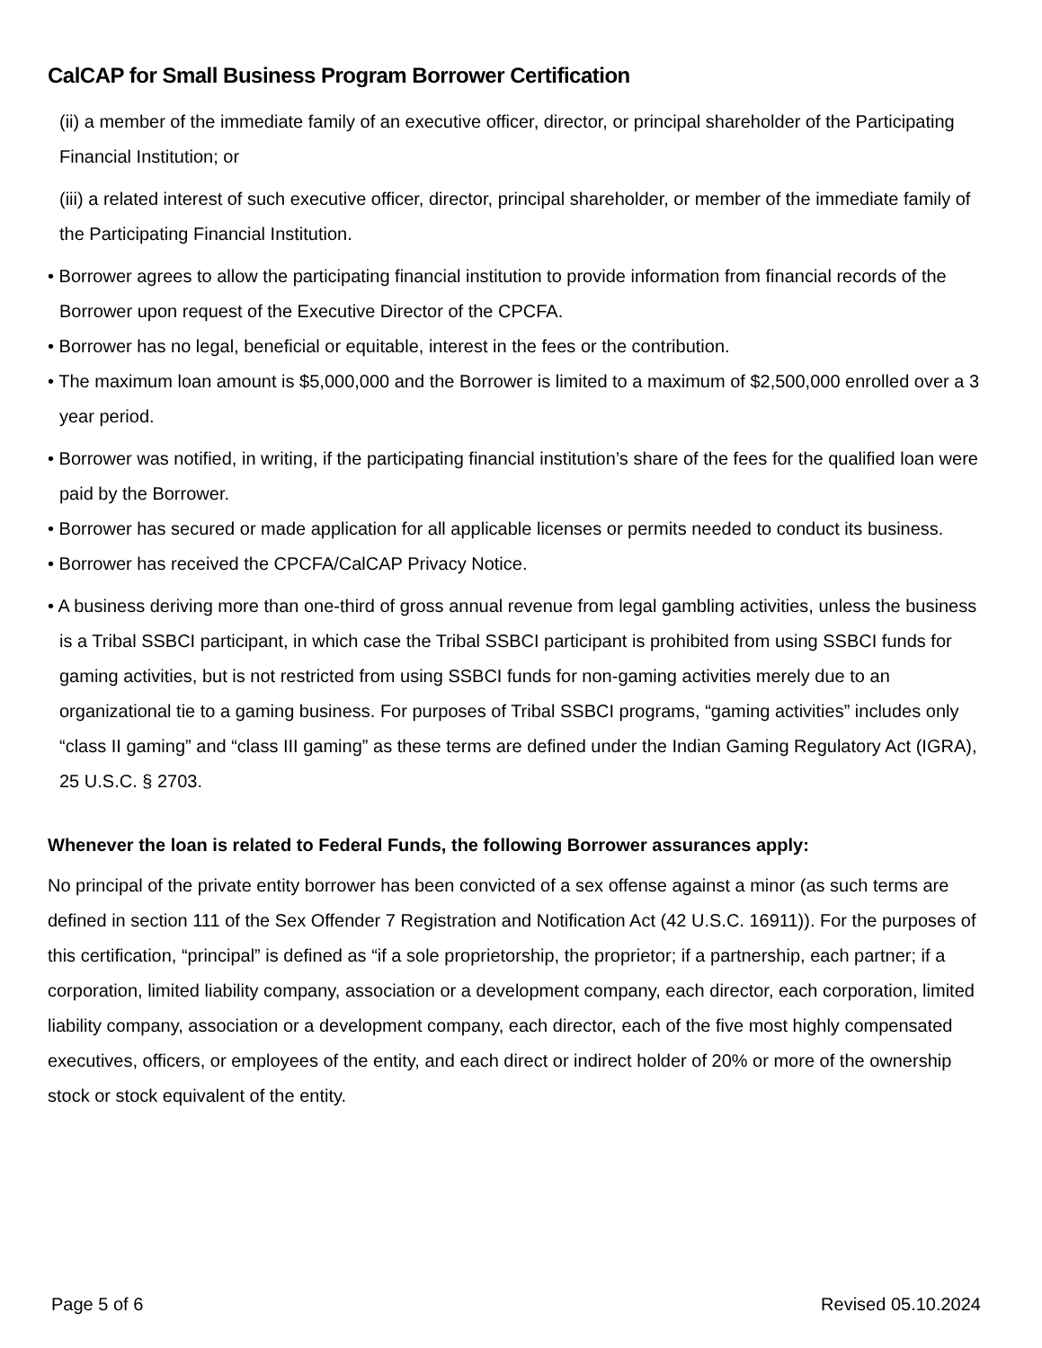CalCAP for Small Business Program Borrower Certification
(ii) a member of the immediate family of an executive officer, director, or principal shareholder of the Participating Financial Institution; or
(iii) a related interest of such executive officer, director, principal shareholder, or member of the immediate family of the Participating Financial Institution.
• Borrower agrees to allow the participating financial institution to provide information from financial records of the Borrower upon request of the Executive Director of the CPCFA.
• Borrower has no legal, beneficial or equitable, interest in the fees or the contribution.
• The maximum loan amount is $5,000,000 and the Borrower is limited to a maximum of $2,500,000 enrolled over a 3 year period.
• Borrower was notified, in writing, if the participating financial institution’s share of the fees for the qualified loan were paid by the Borrower.
• Borrower has secured or made application for all applicable licenses or permits needed to conduct its business.
• Borrower has received the CPCFA/CalCAP Privacy Notice.
• A business deriving more than one-third of gross annual revenue from legal gambling activities, unless the business is a Tribal SSBCI participant, in which case the Tribal SSBCI participant is prohibited from using SSBCI funds for gaming activities, but is not restricted from using SSBCI funds for non-gaming activities merely due to an organizational tie to a gaming business. For purposes of Tribal SSBCI programs, “gaming activities” includes only “class II gaming” and “class III gaming” as these terms are defined under the Indian Gaming Regulatory Act (IGRA), 25 U.S.C. § 2703.
Whenever the loan is related to Federal Funds, the following Borrower assurances apply:
No principal of the private entity borrower has been convicted of a sex offense against a minor (as such terms are defined in section 111 of the Sex Offender 7 Registration and Notification Act (42 U.S.C. 16911)). For the purposes of this certification, “principal” is defined as “if a sole proprietorship, the proprietor; if a partnership, each partner; if a corporation, limited liability company, association or a development company, each director, each corporation, limited liability company, association or a development company, each director, each of the five most highly compensated executives, officers, or employees of the entity, and each direct or indirect holder of 20% or more of the ownership stock or stock equivalent of the entity.
Page 5 of 6 Revised 05.10.2024